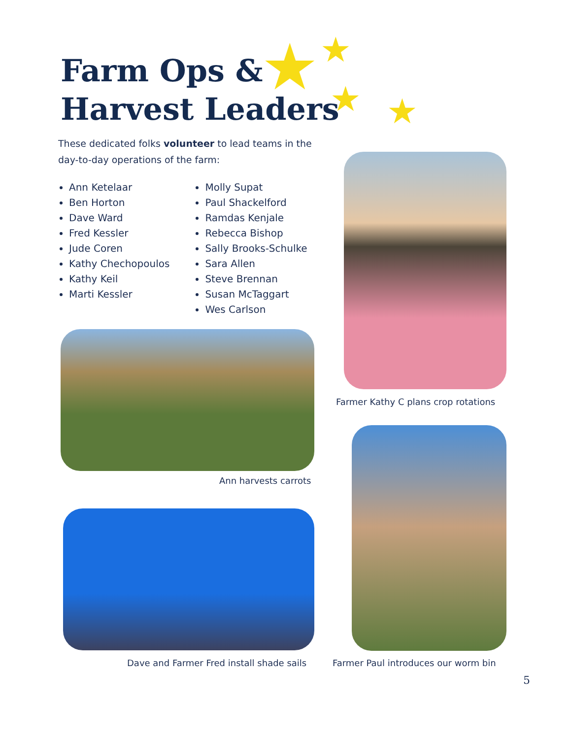Farm Ops &
Harvest Leaders
★ ★
★ ★
These dedicated folks volunteer to lead teams in the day-to-day operations of the farm:
Ann Ketelaar
Ben Horton
Dave Ward
Fred Kessler
Jude Coren
Kathy Chechopoulos
Kathy Keil
Marti Kessler
Molly Supat
Paul Shackelford
Ramdas Kenjale
Rebecca Bishop
Sally Brooks-Schulke
Sara Allen
Steve Brennan
Susan McTaggart
Wes Carlson
Farmer Kathy C plans crop rotations
Ann harvests carrots
Dave and Farmer Fred install shade sails
Farmer Paul introduces our worm bin
5